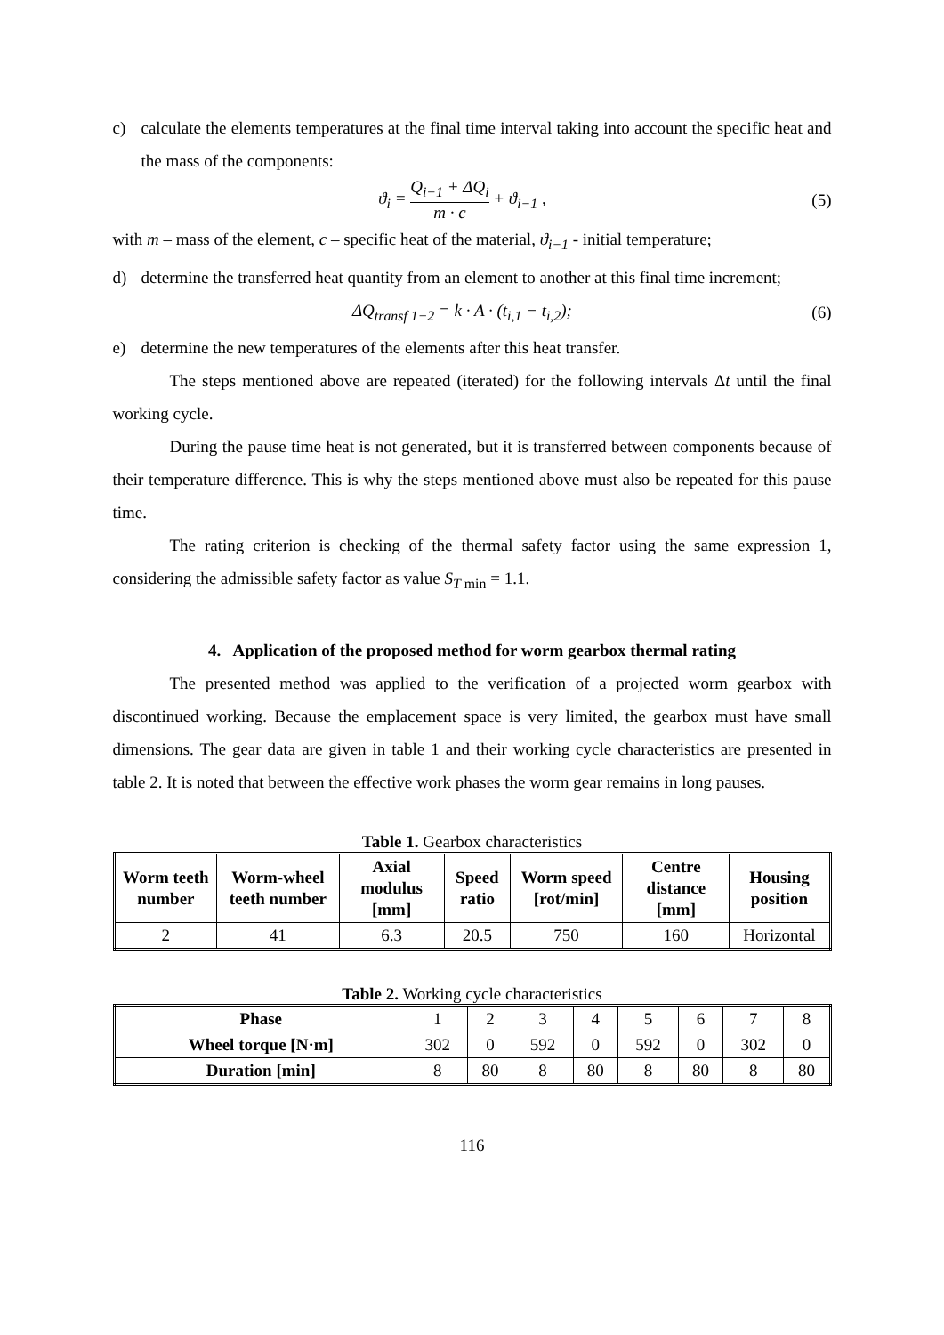c) calculate the elements temperatures at the final time interval taking into account the specific heat and the mass of the components:
ϑ<sub>i</sub> = Q<sub>i−1</sub> + ΔQ<sub>i</sub> m · c + ϑ<sub>i−1</sub> , (5)
with m – mass of the element, c – specific heat of the material, ϑ<sub>i−1</sub> - initial temperature;
d) determine the transferred heat quantity from an element to another at this final time increment;
ΔQ<sub>transf 1−2</sub> = k · A · (t<sub>i,1</sub> − t<sub>i,2</sub>); (6)
e) determine the new temperatures of the elements after this heat transfer.
The steps mentioned above are repeated (iterated) for the following intervals Δt until the final working cycle.
During the pause time heat is not generated, but it is transferred between components because of their temperature difference. This is why the steps mentioned above must also be repeated for this pause time.
The rating criterion is checking of the thermal safety factor using the same expression 1, considering the admissible safety factor as value S<sub>T</sub><sub>min</sub> = 1.1.
4. Application of the proposed method for worm gearbox thermal rating
The presented method was applied to the verification of a projected worm gearbox with discontinued working. Because the emplacement space is very limited, the gearbox must have small dimensions. The gear data are given in table 1 and their working cycle characteristics are presented in table 2. It is noted that between the effective work phases the worm gear remains in long pauses.
Table 1. Gearbox characteristics
| Worm teeth number | Worm-wheel teeth number | Axial modulus [mm] | Speed ratio | Worm speed [rot/min] | Centre distance [mm] | Housing position |
| --- | --- | --- | --- | --- | --- | --- |
| 2 | 41 | 6.3 | 20.5 | 750 | 160 | Horizontal |
Table 2. Working cycle characteristics
| Phase | 1 | 2 | 3 | 4 | 5 | 6 | 7 | 8 |
| Wheel torque [N·m] | 302 | 0 | 592 | 0 | 592 | 0 | 302 | 0 |
| Duration [min] | 8 | 80 | 8 | 80 | 8 | 80 | 8 | 80 |
116